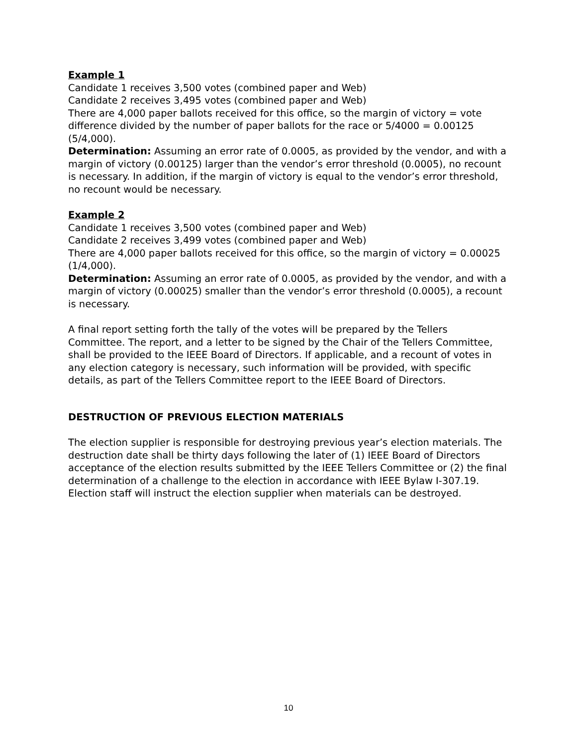Example 1
Candidate 1 receives 3,500 votes (combined paper and Web)
Candidate 2 receives 3,495 votes (combined paper and Web)
There are 4,000 paper ballots received for this office, so the margin of victory = vote difference divided by the number of paper ballots for the race or 5/4000 = 0.00125 (5/4,000).
Determination: Assuming an error rate of 0.0005, as provided by the vendor, and with a margin of victory (0.00125) larger than the vendor’s error threshold (0.0005), no recount is necessary. In addition, if the margin of victory is equal to the vendor’s error threshold, no recount would be necessary.
Example 2
Candidate 1 receives 3,500 votes (combined paper and Web)
Candidate 2 receives 3,499 votes (combined paper and Web)
There are 4,000 paper ballots received for this office, so the margin of victory = 0.00025 (1/4,000).
Determination: Assuming an error rate of 0.0005, as provided by the vendor, and with a margin of victory (0.00025) smaller than the vendor’s error threshold (0.0005), a recount is necessary.
A final report setting forth the tally of the votes will be prepared by the Tellers Committee. The report, and a letter to be signed by the Chair of the Tellers Committee, shall be provided to the IEEE Board of Directors. If applicable, and a recount of votes in any election category is necessary, such information will be provided, with specific details, as part of the Tellers Committee report to the IEEE Board of Directors.
DESTRUCTION OF PREVIOUS ELECTION MATERIALS
The election supplier is responsible for destroying previous year’s election materials. The destruction date shall be thirty days following the later of (1) IEEE Board of Directors acceptance of the election results submitted by the IEEE Tellers Committee or (2) the final determination of a challenge to the election in accordance with IEEE Bylaw I-307.19. Election staff will instruct the election supplier when materials can be destroyed.
10